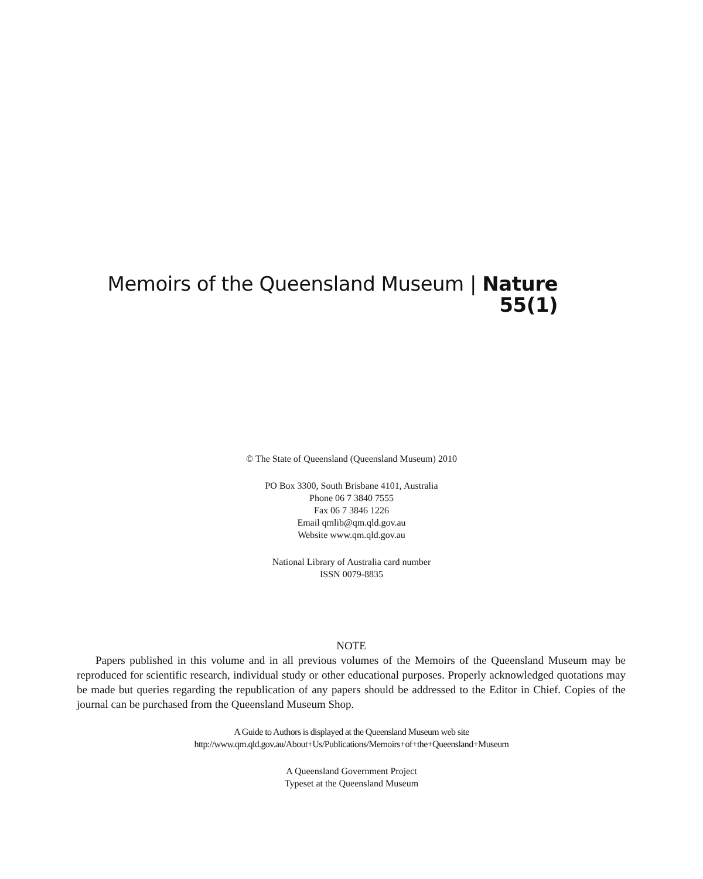Memoirs of the Queensland Museum | Nature
55(1)
© The State of Queensland (Queensland Museum) 2010
PO Box 3300, South Brisbane 4101, Australia
Phone 06 7 3840 7555
Fax 06 7 3846 1226
Email qmlib@qm.qld.gov.au
Website www.qm.qld.gov.au
National Library of Australia card number
ISSN 0079-8835
NOTE
Papers published in this volume and in all previous volumes of the Memoirs of the Queensland Museum may be reproduced for scientific research, individual study or other educational purposes. Properly acknowledged quotations may be made but queries regarding the republication of any papers should be addressed to the Editor in Chief. Copies of the journal can be purchased from the Queensland Museum Shop.
A Guide to Authors is displayed at the Queensland Museum web site
http://www.qm.qld.gov.au/About+Us/Publications/Memoirs+of+the+Queensland+Museum
A Queensland Government Project
Typeset at the Queensland Museum